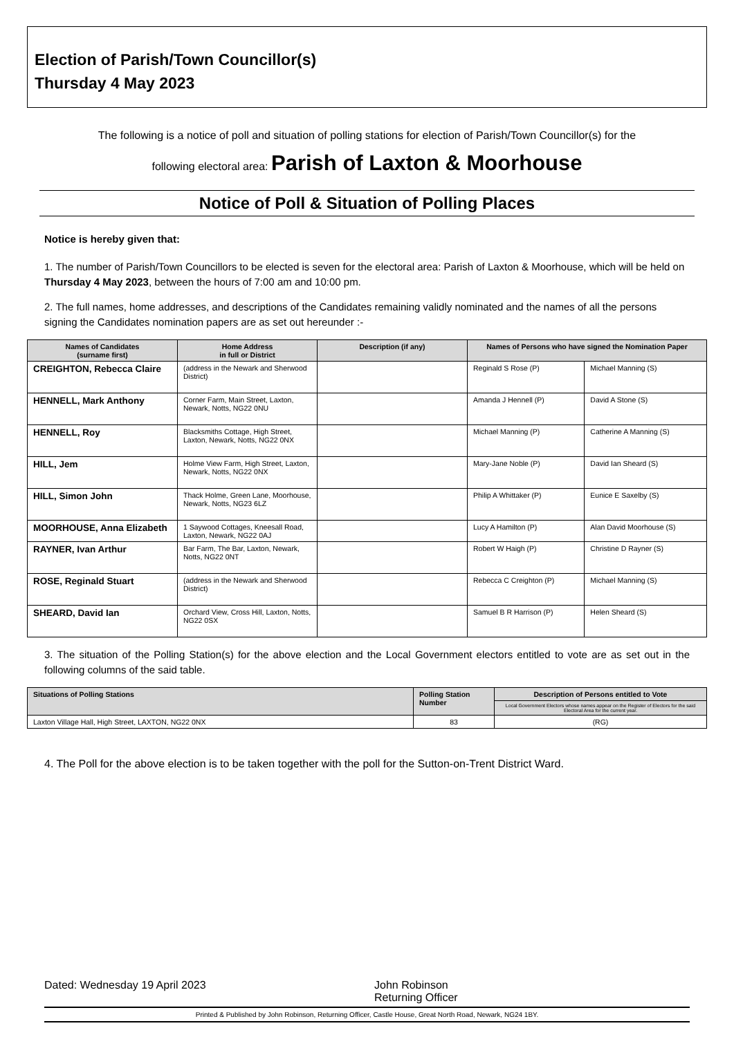Election of Parish/Town Councillor(s)
Thursday 4 May 2023
The following is a notice of poll and situation of polling stations for election of Parish/Town Councillor(s) for the
following electoral area: Parish of Laxton & Moorhouse
Notice of Poll & Situation of Polling Places
Notice is hereby given that:
1. The number of Parish/Town Councillors to be elected is seven for the electoral area: Parish of Laxton & Moorhouse, which will be held on Thursday 4 May 2023, between the hours of 7:00 am and 10:00 pm.
2. The full names, home addresses, and descriptions of the Candidates remaining validly nominated and the names of all the persons signing the Candidates nomination papers are as set out hereunder :-
| Names of Candidates (surname first) | Home Address in full or District | Description (if any) | Names of Persons who have signed the Nomination Paper | |
| --- | --- | --- | --- | --- |
| CREIGHTON, Rebecca Claire | (address in the Newark and Sherwood District) | | Reginald S Rose (P) | Michael Manning (S) |
| HENNELL, Mark Anthony | Corner Farm, Main Street, Laxton, Newark, Notts, NG22 0NU | | Amanda J Hennell (P) | David A Stone (S) |
| HENNELL, Roy | Blacksmiths Cottage, High Street, Laxton, Newark, Notts, NG22 0NX | | Michael Manning (P) | Catherine A Manning (S) |
| HILL, Jem | Holme View Farm, High Street, Laxton, Newark, Notts, NG22 0NX | | Mary-Jane Noble (P) | David Ian Sheard (S) |
| HILL, Simon John | Thack Holme, Green Lane, Moorhouse, Newark, Notts, NG23 6LZ | | Philip A Whittaker (P) | Eunice E Saxelby (S) |
| MOORHOUSE, Anna Elizabeth | 1 Saywood Cottages, Kneesall Road, Laxton, Newark, NG22 0AJ | | Lucy A Hamilton (P) | Alan David Moorhouse (S) |
| RAYNER, Ivan Arthur | Bar Farm, The Bar, Laxton, Newark, Notts, NG22 0NT | | Robert W Haigh (P) | Christine D Rayner (S) |
| ROSE, Reginald Stuart | (address in the Newark and Sherwood District) | | Rebecca C Creighton (P) | Michael Manning (S) |
| SHEARD, David Ian | Orchard View, Cross Hill, Laxton, Notts, NG22 0SX | | Samuel B R Harrison (P) | Helen Sheard (S) |
3. The situation of the Polling Station(s) for the above election and the Local Government electors entitled to vote are as set out in the following columns of the said table.
| Situations of Polling Stations | Polling Station Number | Description of Persons entitled to Vote |
| --- | --- | --- |
| | | Local Government Electors whose names appear on the Register of Electors for the said Electoral Area for the current year. |
| Laxton Village Hall, High Street, LAXTON, NG22 0NX | 83 | (RG) |
4. The Poll for the above election is to be taken together with the poll for the Sutton-on-Trent District Ward.
Dated: Wednesday 19 April 2023 John Robinson
Returning Officer
Printed & Published by John Robinson, Returning Officer, Castle House, Great North Road, Newark, NG24 1BY.